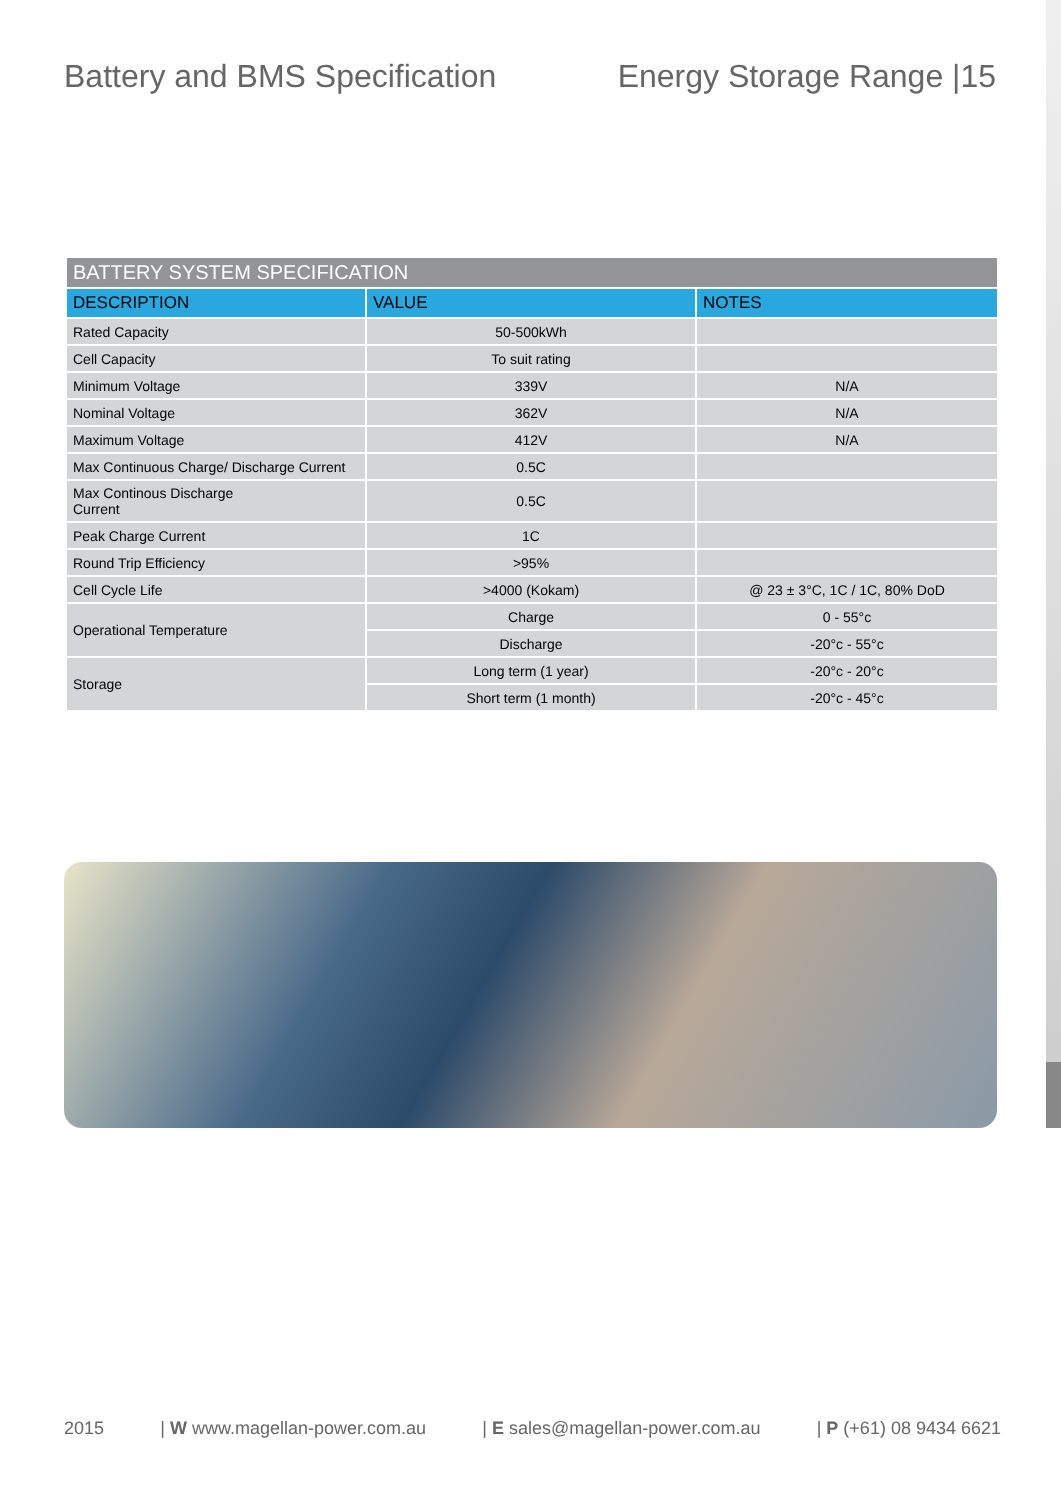Battery and BMS Specification Energy Storage Range |15
| BATTERY SYSTEM SPECIFICATION | | |
| --- | --- | --- |
| DESCRIPTION | VALUE | NOTES |
| Rated Capacity | 50-500kWh | |
| Cell Capacity | To suit rating | |
| Minimum Voltage | 339V | N/A |
| Nominal Voltage | 362V | N/A |
| Maximum Voltage | 412V | N/A |
| Max Continuous Charge/ Discharge Current | 0.5C | |
| Max Continous Discharge Current | 0.5C | |
| Peak Charge Current | 1C | |
| Round Trip Efficiency | >95% | |
| Cell Cycle Life | >4000 (Kokam) | @ 23 ± 3°C, 1C / 1C, 80% DoD |
| Operational Temperature | Charge | 0 - 55°c |
| | Discharge | -20°c - 55°c |
| Storage | Long term (1 year) | -20°c - 20°c |
| | Short term (1 month) | -20°c - 45°c |
2015 | W www.magellan-power.com.au | E sales@magellan-power.com.au | P (+61) 08 9434 6621